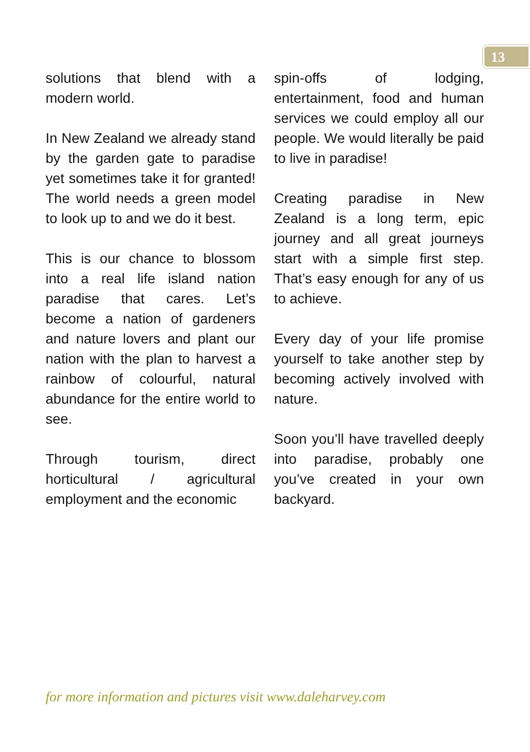13
solutions that blend with a modern world.
In New Zealand we already stand by the garden gate to paradise yet sometimes take it for granted! The world needs a green model to look up to and we do it best.
This is our chance to blossom into a real life island nation paradise that cares. Let’s become a nation of gardeners and nature lovers and plant our nation with the plan to harvest a rainbow of colourful, natural abundance for the entire world to see.
Through tourism, direct horticultural / agricultural employment and the economic
spin-offs of lodging, entertainment, food and human services we could employ all our people. We would literally be paid to live in paradise!
Creating paradise in New Zealand is a long term, epic journey and all great journeys start with a simple first step. That’s easy enough for any of us to achieve.
Every day of your life promise yourself to take another step by becoming actively involved with nature.
Soon you’ll have travelled deeply into paradise, probably one you’ve created in your own backyard.
for more information and pictures visit www.daleharvey.com